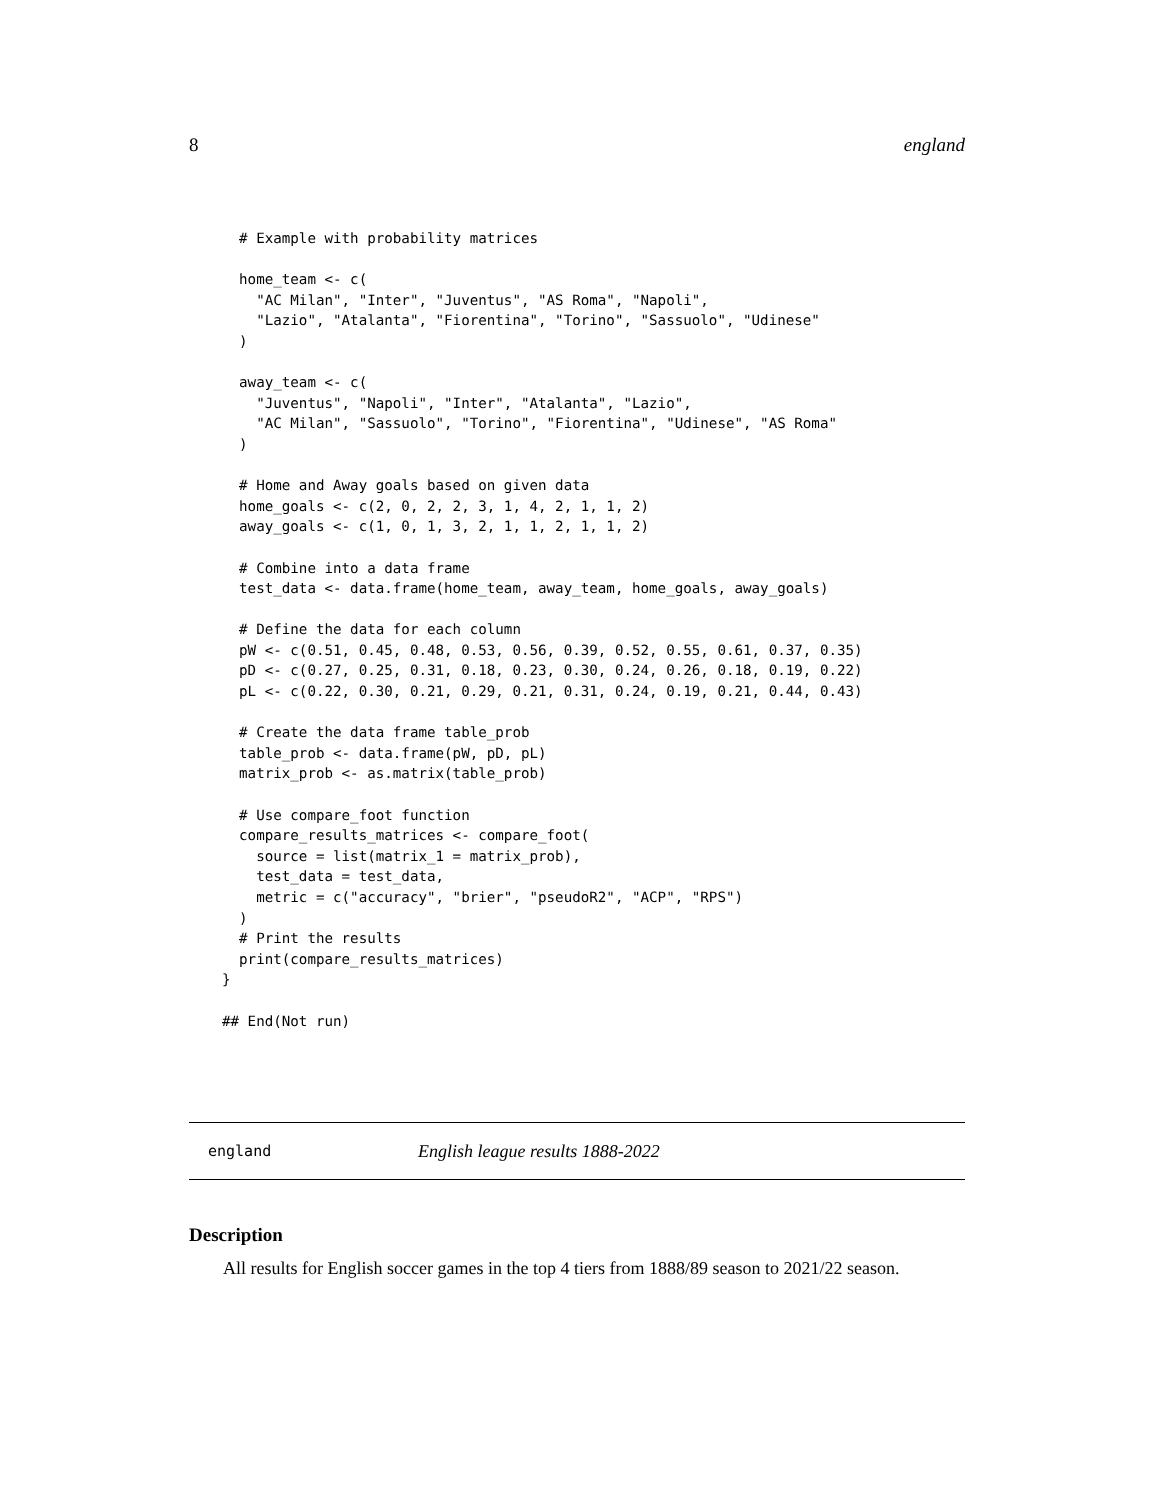8 england
  # Example with probability matrices

  home_team <- c(
    "AC Milan", "Inter", "Juventus", "AS Roma", "Napoli",
    "Lazio", "Atalanta", "Fiorentina", "Torino", "Sassuolo", "Udinese"
  )

  away_team <- c(
    "Juventus", "Napoli", "Inter", "Atalanta", "Lazio",
    "AC Milan", "Sassuolo", "Torino", "Fiorentina", "Udinese", "AS Roma"
  )

  # Home and Away goals based on given data
  home_goals <- c(2, 0, 2, 2, 3, 1, 4, 2, 1, 1, 2)
  away_goals <- c(1, 0, 1, 3, 2, 1, 1, 2, 1, 1, 2)

  # Combine into a data frame
  test_data <- data.frame(home_team, away_team, home_goals, away_goals)

  # Define the data for each column
  pW <- c(0.51, 0.45, 0.48, 0.53, 0.56, 0.39, 0.52, 0.55, 0.61, 0.37, 0.35)
  pD <- c(0.27, 0.25, 0.31, 0.18, 0.23, 0.30, 0.24, 0.26, 0.18, 0.19, 0.22)
  pL <- c(0.22, 0.30, 0.21, 0.29, 0.21, 0.31, 0.24, 0.19, 0.21, 0.44, 0.43)

  # Create the data frame table_prob
  table_prob <- data.frame(pW, pD, pL)
  matrix_prob <- as.matrix(table_prob)

  # Use compare_foot function
  compare_results_matrices <- compare_foot(
    source = list(matrix_1 = matrix_prob),
    test_data = test_data,
    metric = c("accuracy", "brier", "pseudoR2", "ACP", "RPS")
  )
  # Print the results
  print(compare_results_matrices)
}

## End(Not run)
england English league results 1888-2022
Description
All results for English soccer games in the top 4 tiers from 1888/89 season to 2021/22 season.